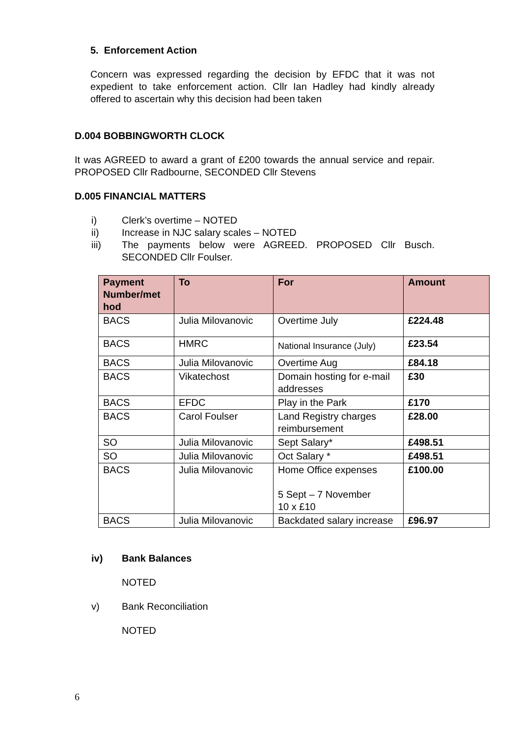5. Enforcement Action
Concern was expressed regarding the decision by EFDC that it was not expedient to take enforcement action. Cllr Ian Hadley had kindly already offered to ascertain why this decision had been taken
D.004 BOBBINGWORTH CLOCK
It was AGREED to award a grant of £200 towards the annual service and repair. PROPOSED Cllr Radbourne, SECONDED Cllr Stevens
D.005 FINANCIAL MATTERS
i) Clerk’s overtime – NOTED
ii) Increase in NJC salary scales – NOTED
iii) The payments below were AGREED. PROPOSED Cllr Busch. SECONDED Cllr Foulser.
| Payment Number/met hod | To | For | Amount |
| --- | --- | --- | --- |
| BACS | Julia Milovanovic | Overtime July | £224.48 |
| BACS | HMRC | National Insurance (July) | £23.54 |
| BACS | Julia Milovanovic | Overtime Aug | £84.18 |
| BACS | Vikatechost | Domain hosting for e-mail addresses | £30 |
| BACS | EFDC | Play in the Park | £170 |
| BACS | Carol Foulser | Land Registry charges reimbursement | £28.00 |
| SO | Julia Milovanovic | Sept Salary* | £498.51 |
| SO | Julia Milovanovic | Oct Salary * | £498.51 |
| BACS | Julia Milovanovic | Home Office expenses 5 Sept – 7 November 10 x £10 | £100.00 |
| BACS | Julia Milovanovic | Backdated salary increase | £96.97 |
iv) Bank Balances
NOTED
v) Bank Reconciliation
NOTED
6